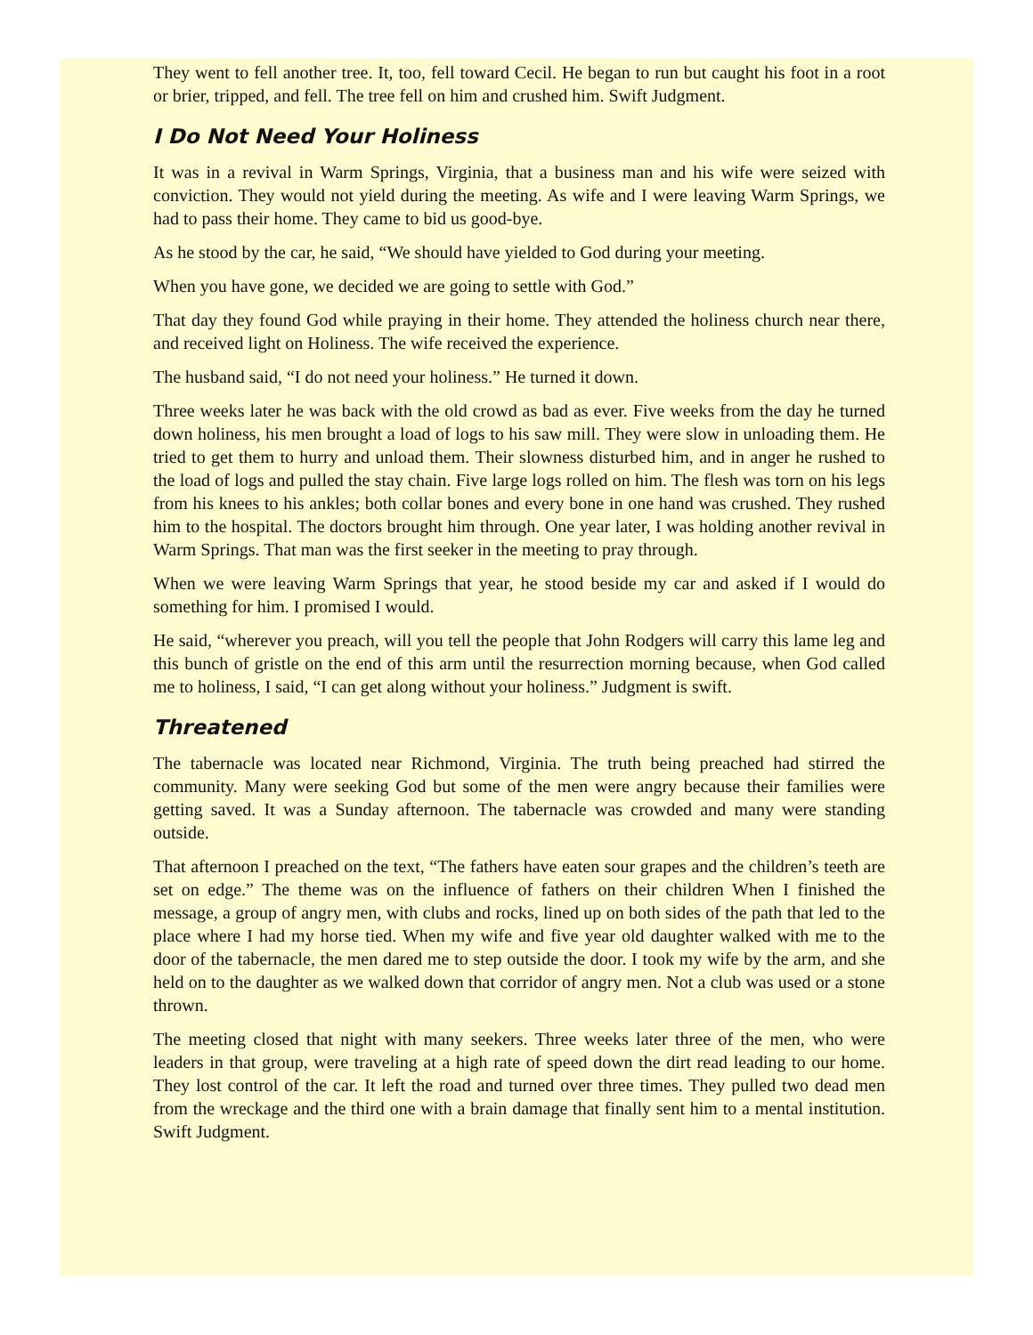They went to fell another tree. It, too, fell toward Cecil. He began to run but caught his foot in a root or brier, tripped, and fell. The tree fell on him and crushed him. Swift Judgment.
I Do Not Need Your Holiness
It was in a revival in Warm Springs, Virginia, that a business man and his wife were seized with conviction. They would not yield during the meeting. As wife and I were leaving Warm Springs, we had to pass their home. They came to bid us good-bye.
As he stood by the car, he said, “We should have yielded to God during your meeting.
When you have gone, we decided we are going to settle with God.”
That day they found God while praying in their home. They attended the holiness church near there, and received light on Holiness. The wife received the experience.
The husband said, “I do not need your holiness.” He turned it down.
Three weeks later he was back with the old crowd as bad as ever. Five weeks from the day he turned down holiness, his men brought a load of logs to his saw mill. They were slow in unloading them. He tried to get them to hurry and unload them. Their slowness disturbed him, and in anger he rushed to the load of logs and pulled the stay chain. Five large logs rolled on him. The flesh was torn on his legs from his knees to his ankles; both collar bones and every bone in one hand was crushed. They rushed him to the hospital. The doctors brought him through. One year later, I was holding another revival in Warm Springs. That man was the first seeker in the meeting to pray through.
When we were leaving Warm Springs that year, he stood beside my car and asked if I would do something for him. I promised I would.
He said, “wherever you preach, will you tell the people that John Rodgers will carry this lame leg and this bunch of gristle on the end of this arm until the resurrection morning because, when God called me to holiness, I said, “I can get along without your holiness.” Judgment is swift.
Threatened
The tabernacle was located near Richmond, Virginia. The truth being preached had stirred the community. Many were seeking God but some of the men were angry because their families were getting saved. It was a Sunday afternoon. The tabernacle was crowded and many were standing outside.
That afternoon I preached on the text, “The fathers have eaten sour grapes and the children’s teeth are set on edge.” The theme was on the influence of fathers on their children When I finished the message, a group of angry men, with clubs and rocks, lined up on both sides of the path that led to the place where I had my horse tied. When my wife and five year old daughter walked with me to the door of the tabernacle, the men dared me to step outside the door. I took my wife by the arm, and she held on to the daughter as we walked down that corridor of angry men. Not a club was used or a stone thrown.
The meeting closed that night with many seekers. Three weeks later three of the men, who were leaders in that group, were traveling at a high rate of speed down the dirt read leading to our home. They lost control of the car. It left the road and turned over three times. They pulled two dead men from the wreckage and the third one with a brain damage that finally sent him to a mental institution. Swift Judgment.